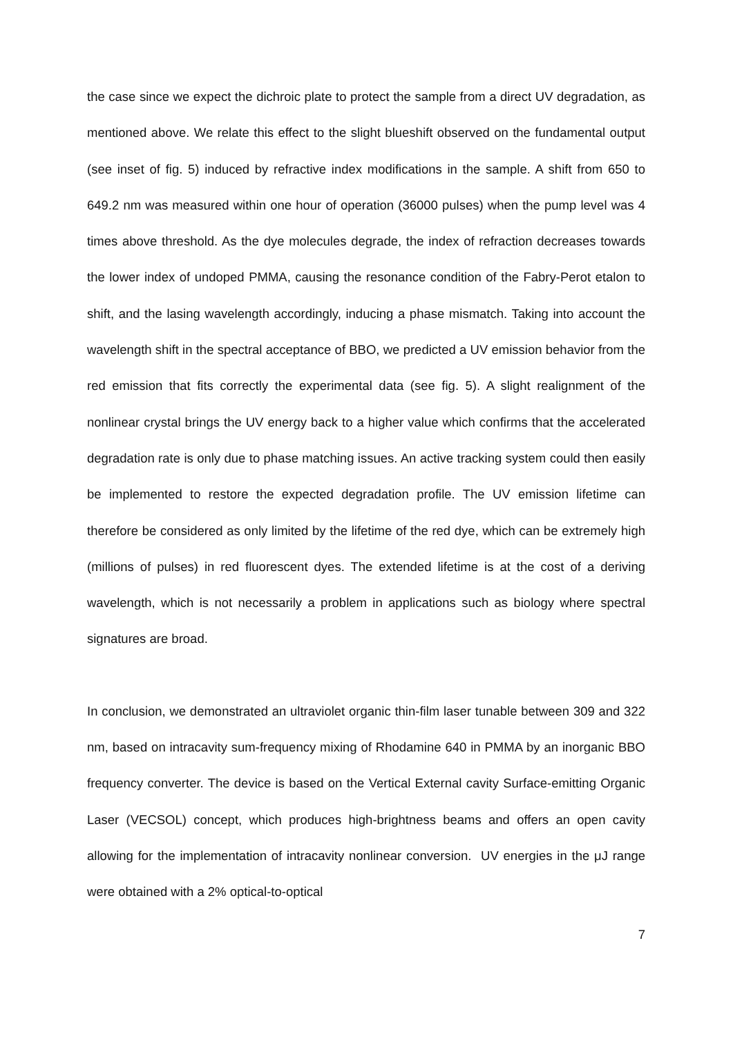the case since we expect the dichroic plate to protect the sample from a direct UV degradation, as mentioned above. We relate this effect to the slight blueshift observed on the fundamental output (see inset of fig. 5) induced by refractive index modifications in the sample. A shift from 650 to 649.2 nm was measured within one hour of operation (36000 pulses) when the pump level was 4 times above threshold. As the dye molecules degrade, the index of refraction decreases towards the lower index of undoped PMMA, causing the resonance condition of the Fabry-Perot etalon to shift, and the lasing wavelength accordingly, inducing a phase mismatch. Taking into account the wavelength shift in the spectral acceptance of BBO, we predicted a UV emission behavior from the red emission that fits correctly the experimental data (see fig. 5). A slight realignment of the nonlinear crystal brings the UV energy back to a higher value which confirms that the accelerated degradation rate is only due to phase matching issues. An active tracking system could then easily be implemented to restore the expected degradation profile. The UV emission lifetime can therefore be considered as only limited by the lifetime of the red dye, which can be extremely high (millions of pulses) in red fluorescent dyes. The extended lifetime is at the cost of a deriving wavelength, which is not necessarily a problem in applications such as biology where spectral signatures are broad.
In conclusion, we demonstrated an ultraviolet organic thin-film laser tunable between 309 and 322 nm, based on intracavity sum-frequency mixing of Rhodamine 640 in PMMA by an inorganic BBO frequency converter. The device is based on the Vertical External cavity Surface-emitting Organic Laser (VECSOL) concept, which produces high-brightness beams and offers an open cavity allowing for the implementation of intracavity nonlinear conversion. UV energies in the μJ range were obtained with a 2% optical-to-optical
7